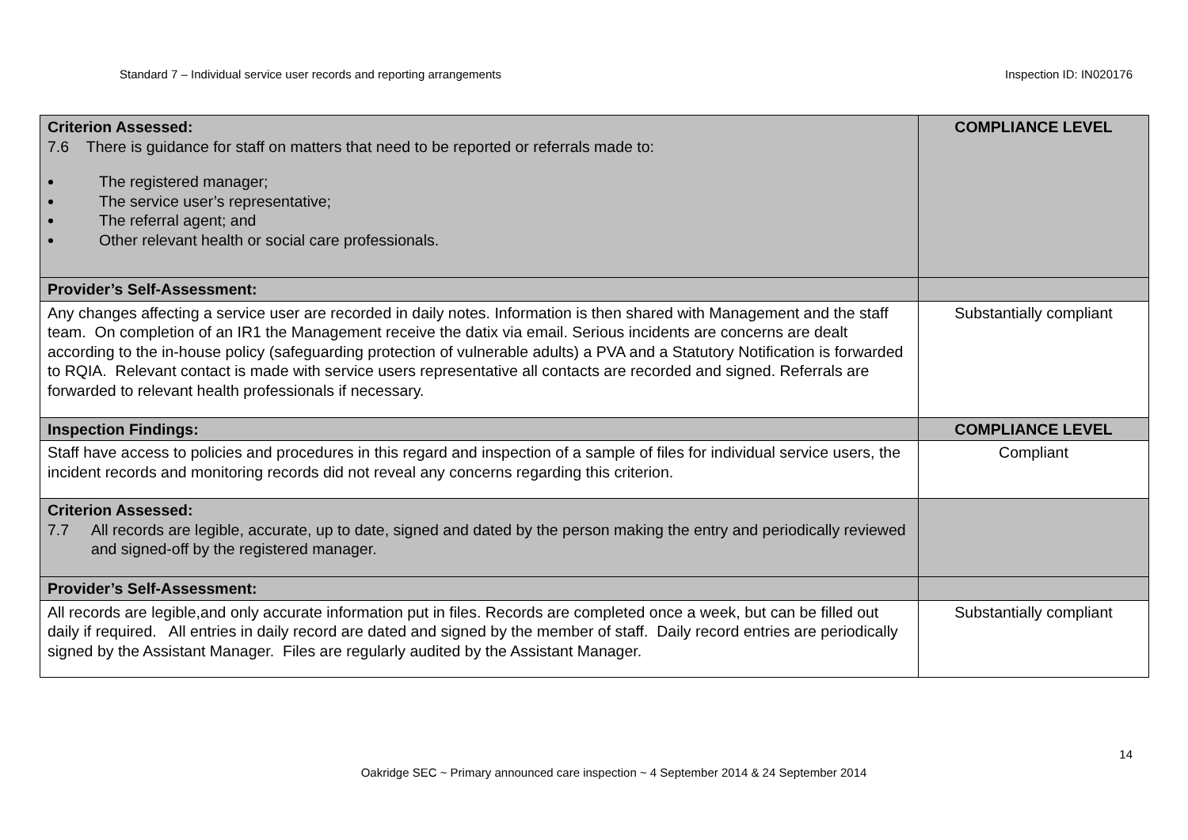Standard 7 – Individual service user records and reporting arrangements Inspection ID: IN020176
| Criterion Assessed: 7.6 There is guidance for staff on matters that need to be reported or referrals made to: The registered manager; The service user’s representative; The referral agent; and Other relevant health or social care professionals. | COMPLIANCE LEVEL |
| Provider’s Self-Assessment: | |
| Any changes affecting a service user are recorded in daily notes. Information is then shared with Management and the staff team. On completion of an IR1 the Management receive the datix via email. Serious incidents are concerns are dealt according to the in-house policy (safeguarding protection of vulnerable adults) a PVA and a Statutory Notification is forwarded to RQIA. Relevant contact is made with service users representative all contacts are recorded and signed. Referrals are forwarded to relevant health professionals if necessary. | Substantially compliant |
| Inspection Findings: | COMPLIANCE LEVEL |
| Staff have access to policies and procedures in this regard and inspection of a sample of files for individual service users, the incident records and monitoring records did not reveal any concerns regarding this criterion. | Compliant |
| Criterion Assessed: 7.7 All records are legible, accurate, up to date, signed and dated by the person making the entry and periodically reviewed and signed-off by the registered manager. | |
| Provider’s Self-Assessment: | |
| All records are legible,and only accurate information put in files. Records are completed once a week, but can be filled out daily if required. All entries in daily record are dated and signed by the member of staff. Daily record entries are periodically signed by the Assistant Manager. Files are regularly audited by the Assistant Manager. | Substantially compliant |
14
Oakridge SEC ~ Primary announced care inspection ~ 4 September 2014 & 24 September 2014